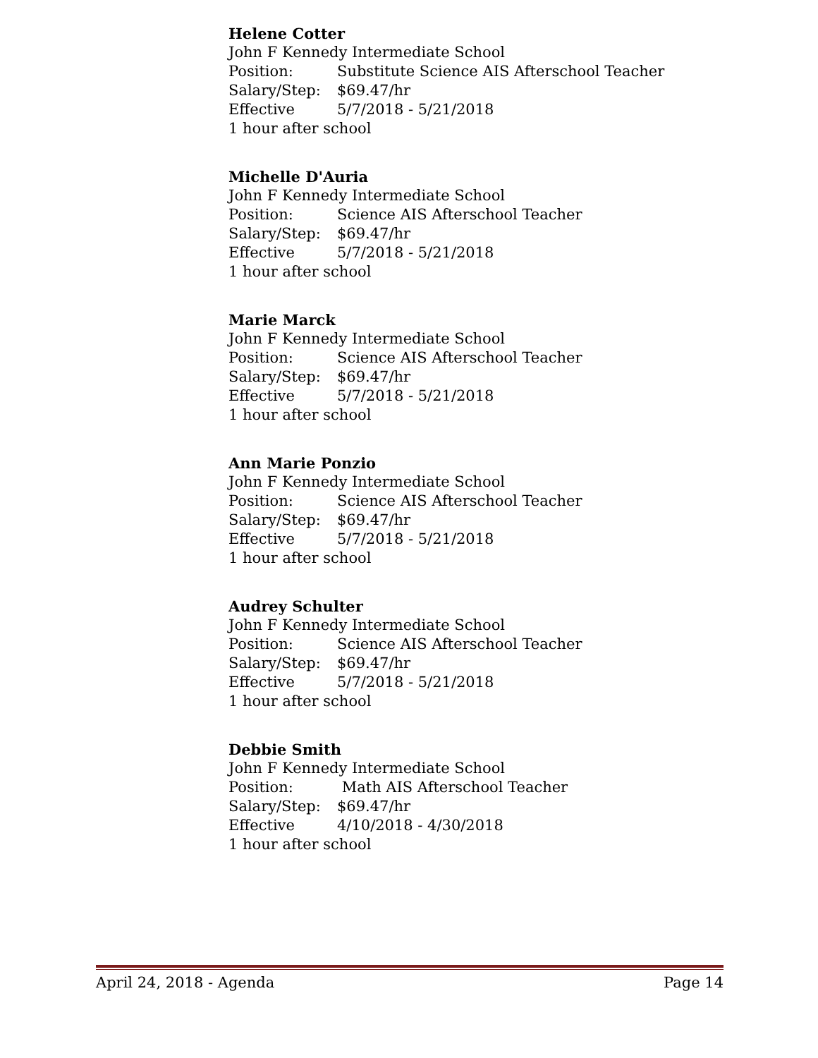Helene Cotter
John F Kennedy Intermediate School
Position: Substitute Science AIS Afterschool Teacher
Salary/Step: $69.47/hr
Effective 5/7/2018 - 5/21/2018
1 hour after school
Michelle D'Auria
John F Kennedy Intermediate School
Position: Science AIS Afterschool Teacher
Salary/Step: $69.47/hr
Effective 5/7/2018 - 5/21/2018
1 hour after school
Marie Marck
John F Kennedy Intermediate School
Position: Science AIS Afterschool Teacher
Salary/Step: $69.47/hr
Effective 5/7/2018 - 5/21/2018
1 hour after school
Ann Marie Ponzio
John F Kennedy Intermediate School
Position: Science AIS Afterschool Teacher
Salary/Step: $69.47/hr
Effective 5/7/2018 - 5/21/2018
1 hour after school
Audrey Schulter
John F Kennedy Intermediate School
Position: Science AIS Afterschool Teacher
Salary/Step: $69.47/hr
Effective 5/7/2018 - 5/21/2018
1 hour after school
Debbie Smith
John F Kennedy Intermediate School
Position: Math AIS Afterschool Teacher
Salary/Step: $69.47/hr
Effective 4/10/2018 - 4/30/2018
1 hour after school
April 24, 2018 - Agenda Page 14